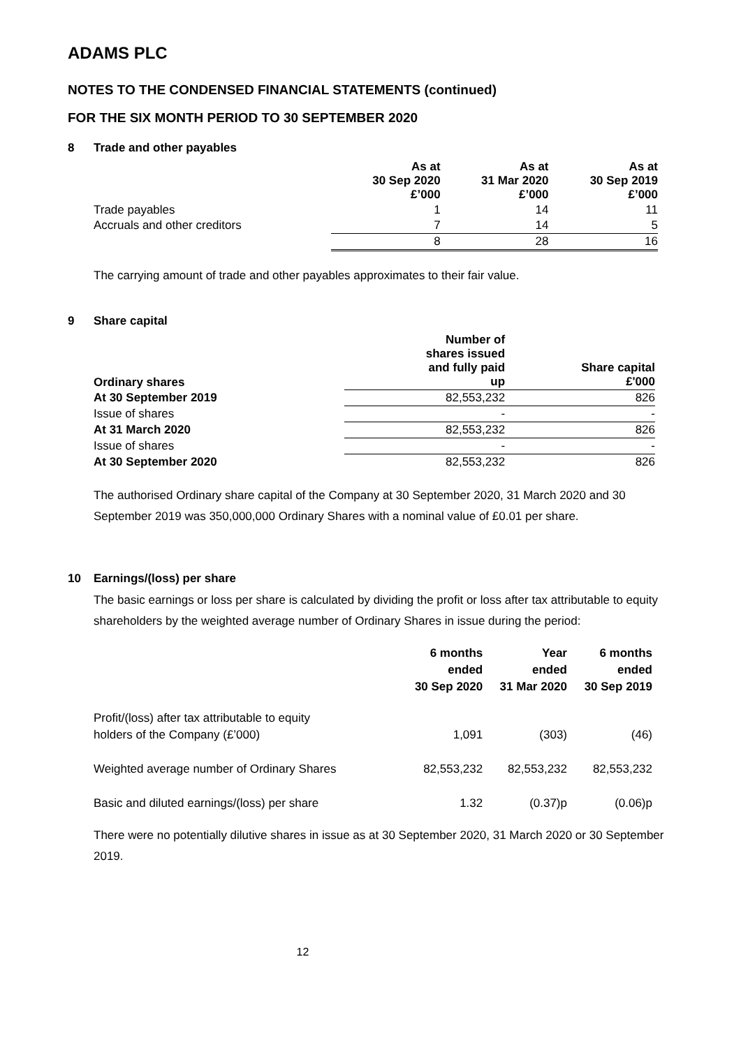ADAMS PLC
NOTES TO THE CONDENSED FINANCIAL STATEMENTS (continued)
FOR THE SIX MONTH PERIOD TO 30 SEPTEMBER 2020
8 Trade and other payables
| | As at 30 Sep 2020 £’000 | As at 31 Mar 2020 £’000 | As at 30 Sep 2019 £’000 |
| Trade payables | 1 | 14 | 11 |
| Accruals and other creditors | 7 | 14 | 5 |
| | 8 | 28 | 16 |
The carrying amount of trade and other payables approximates to their fair value.
9 Share capital
| Ordinary shares | Number of shares issued and fully paid up | Share capital £'000 |
| --- | --- | --- |
| At 30 September 2019 | 82,553,232 | 826 |
| Issue of shares | - | - |
| At 31 March 2020 | 82,553,232 | 826 |
| Issue of shares | - | - |
| At 30 September 2020 | 82,553,232 | 826 |
The authorised Ordinary share capital of the Company at 30 September 2020, 31 March 2020 and 30 September 2019 was 350,000,000 Ordinary Shares with a nominal value of £0.01 per share.
10 Earnings/(loss) per share
The basic earnings or loss per share is calculated by dividing the profit or loss after tax attributable to equity shareholders by the weighted average number of Ordinary Shares in issue during the period:
| | 6 months ended 30 Sep 2020 | Year ended 31 Mar 2020 | 6 months ended 30 Sep 2019 |
| Profit/(loss) after tax attributable to equity holders of the Company (£’000) | 1,091 | (303) | (46) |
| Weighted average number of Ordinary Shares | 82,553,232 | 82,553,232 | 82,553,232 |
| Basic and diluted earnings/(loss) per share | 1.32 | (0.37)p | (0.06)p |
There were no potentially dilutive shares in issue as at 30 September 2020, 31 March 2020 or 30 September 2019.
12